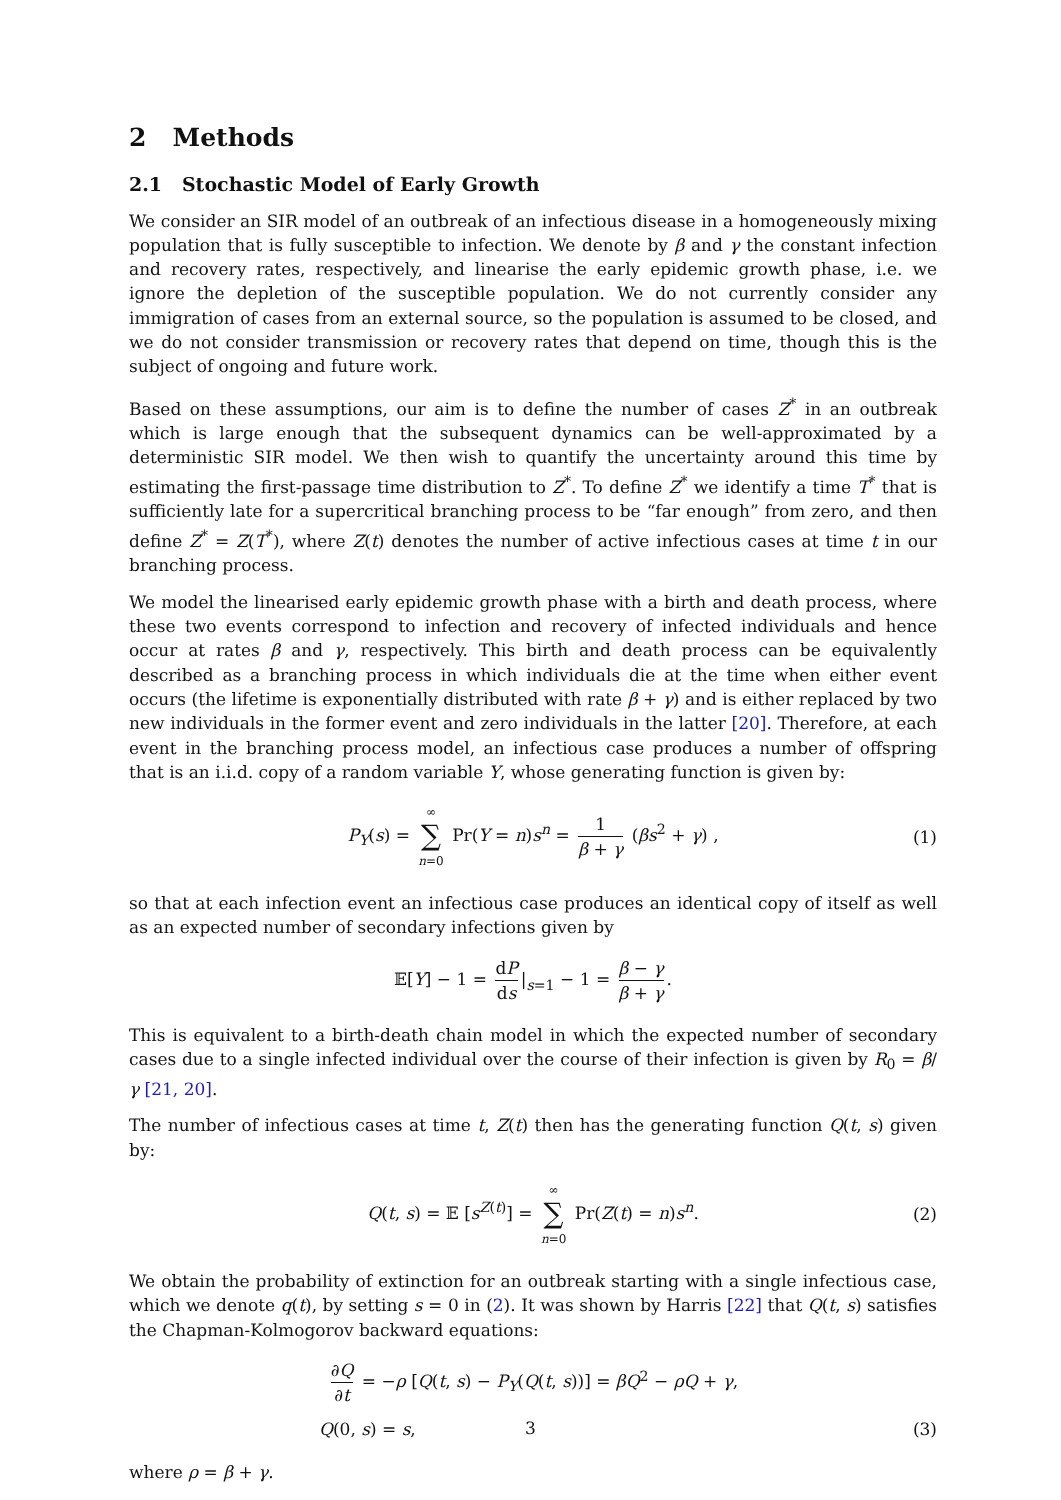2 Methods
2.1 Stochastic Model of Early Growth
We consider an SIR model of an outbreak of an infectious disease in a homogeneously mixing population that is fully susceptible to infection. We denote by β and γ the constant infection and recovery rates, respectively, and linearise the early epidemic growth phase, i.e. we ignore the depletion of the susceptible population. We do not currently consider any immigration of cases from an external source, so the population is assumed to be closed, and we do not consider transmission or recovery rates that depend on time, though this is the subject of ongoing and future work.
Based on these assumptions, our aim is to define the number of cases Z<sup>*</sup> in an outbreak which is large enough that the subsequent dynamics can be well-approximated by a deterministic SIR model. We then wish to quantify the uncertainty around this time by estimating the first-passage time distribution to Z<sup>*</sup>. To define Z<sup>*</sup> we identify a time T<sup>*</sup> that is sufficiently late for a supercritical branching process to be “far enough” from zero, and then define Z<sup>*</sup> = Z(T<sup>*</sup>), where Z(t) denotes the number of active infectious cases at time t in our branching process.
We model the linearised early epidemic growth phase with a birth and death process, where these two events correspond to infection and recovery of infected individuals and hence occur at rates β and γ, respectively. This birth and death process can be equivalently described as a branching process in which individuals die at the time when either event occurs (the lifetime is exponentially distributed with rate β + γ) and is either replaced by two new individuals in the former event and zero individuals in the latter [20]. Therefore, at each event in the branching process model, an infectious case produces a number of offspring that is an i.i.d. copy of a random variable Y, whose generating function is given by:
P<sub>Y</sub>(s) = ∞ ∑ n=0 Pr(Y = n)s<sup>n</sup> = 1 β + γ (βs<sup>2</sup> + γ) , (1)
so that at each infection event an infectious case produces an identical copy of itself as well as an expected number of secondary infections given by
𝔼[Y] − 1 = dP ds |<sub>s=1</sub> − 1 = β − γ β + γ.
This is equivalent to a birth-death chain model in which the expected number of secondary cases due to a single infected individual over the course of their infection is given by R<sub>0</sub> = β/γ [21, 20].
The number of infectious cases at time t, Z(t) then has the generating function Q(t, s) given by:
Q(t, s) = 𝔼 [s<sup>Z(t)</sup>] = ∞ ∑ n=0 Pr(Z(t) = n)s<sup>n</sup>. (2)
We obtain the probability of extinction for an outbreak starting with a single infectious case, which we denote q(t), by setting s = 0 in (2). It was shown by Harris [22] that Q(t, s) satisfies the Chapman-Kolmogorov backward equations:
∂Q ∂t = −ρ [Q(t, s) − P<sub>Y</sub>(Q(t, s))] = βQ<sup>2</sup> − ρQ + γ,
Q(0, s) = s,
(3)
where ρ = β + γ.
3